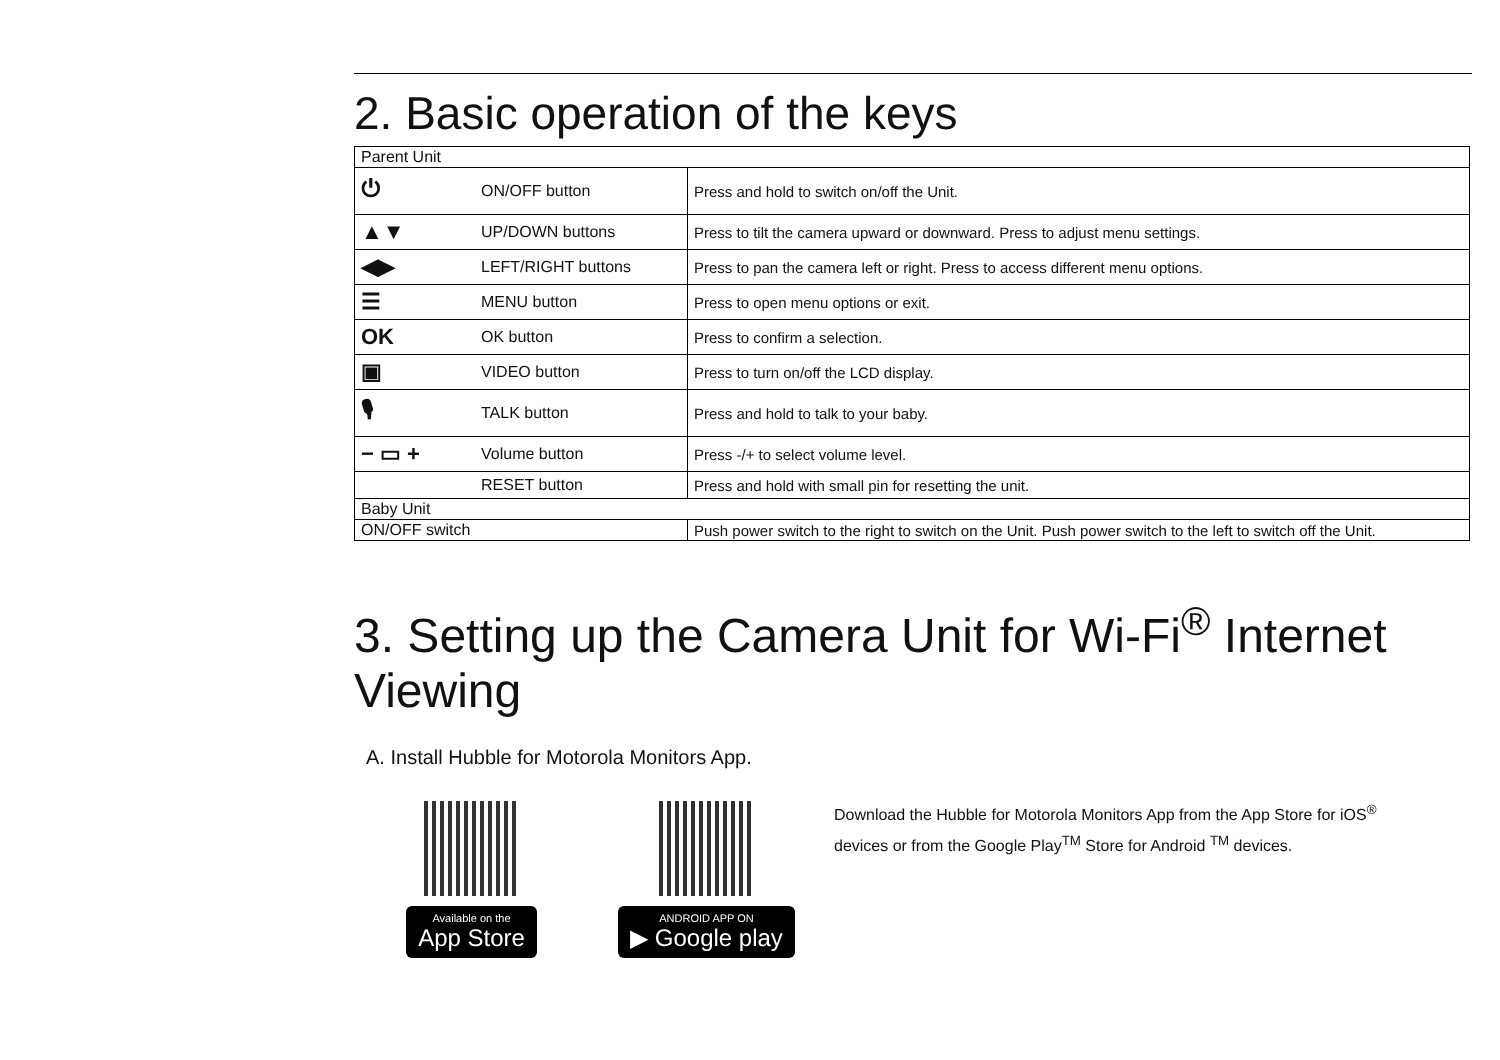2. Basic operation of the keys
| Parent Unit | | |
| ⏻ | ON/OFF button | Press and hold to switch on/off the Unit. |
| ▲▼ | UP/DOWN buttons | Press to tilt the camera upward or downward. Press to adjust menu settings. |
| ◀▶ | LEFT/RIGHT buttons | Press to pan the camera left or right. Press to access different menu options. |
| ☰ | MENU button | Press to open menu options or exit. |
| OK | OK button | Press to confirm a selection. |
| ▣ | VIDEO button | Press to turn on/off the LCD display. |
| 🎙 | TALK button | Press and hold to talk to your baby. |
| − ▭ + | Volume button | Press -/+ to select volume level. |
| | RESET button | Press and hold with small pin for resetting the unit. |
| Baby Unit | | |
| ON/OFF switch | | Push power switch to the right to switch on the Unit. Push power switch to the left to switch off the Unit. |
3. Setting up the Camera Unit for Wi-Fi<sup>®</sup> Internet Viewing
A. Install Hubble for Motorola Monitors App.
Available on the App Store
ANDROID APP ON ▶ Google play
Download the Hubble for Motorola Monitors App from the App Store for iOS<sup>®</sup>
devices or from the Google Play<sup>TM</sup> Store for Android <sup>TM</sup> devices.